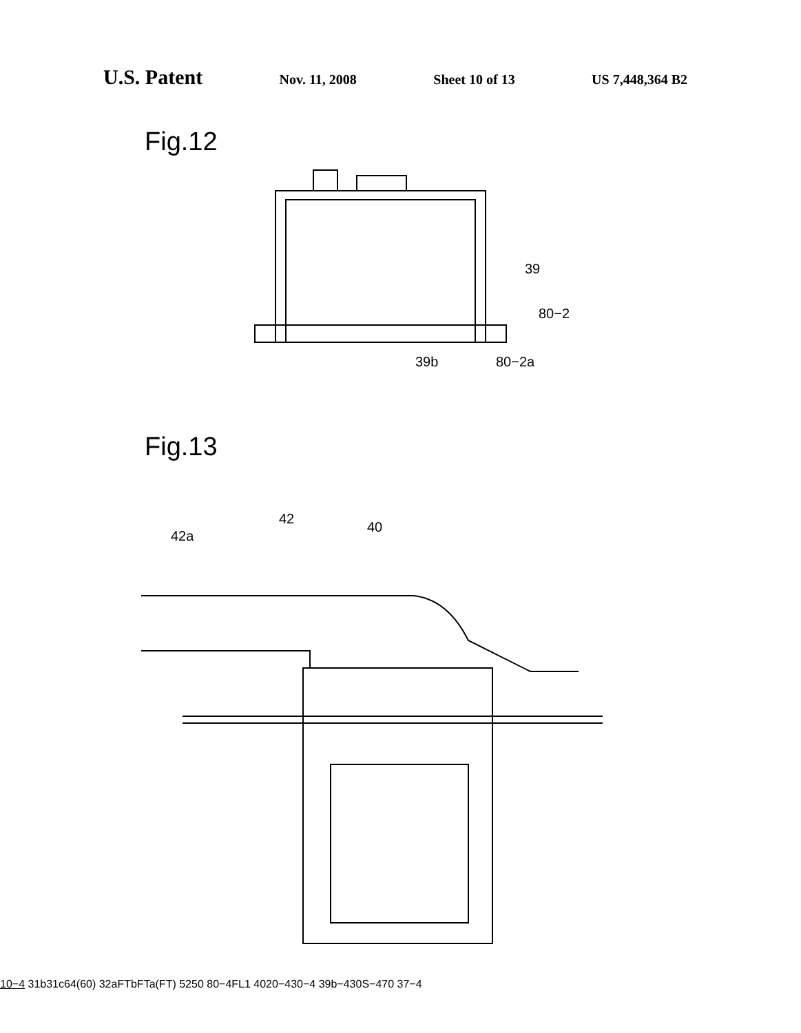U.S. Patent Nov. 11, 2008 Sheet 10 of 13 US 7,448,364 B2
Fig.12
39
80−2
39b
80−2a
Fig.13
42a
42
40
10−4
31b
31c
64(60)
32a
FTb
FTa(FT)
52
50
80−4
FL1
40
20−4
30−4
39b−4
30S−4
70
37−4